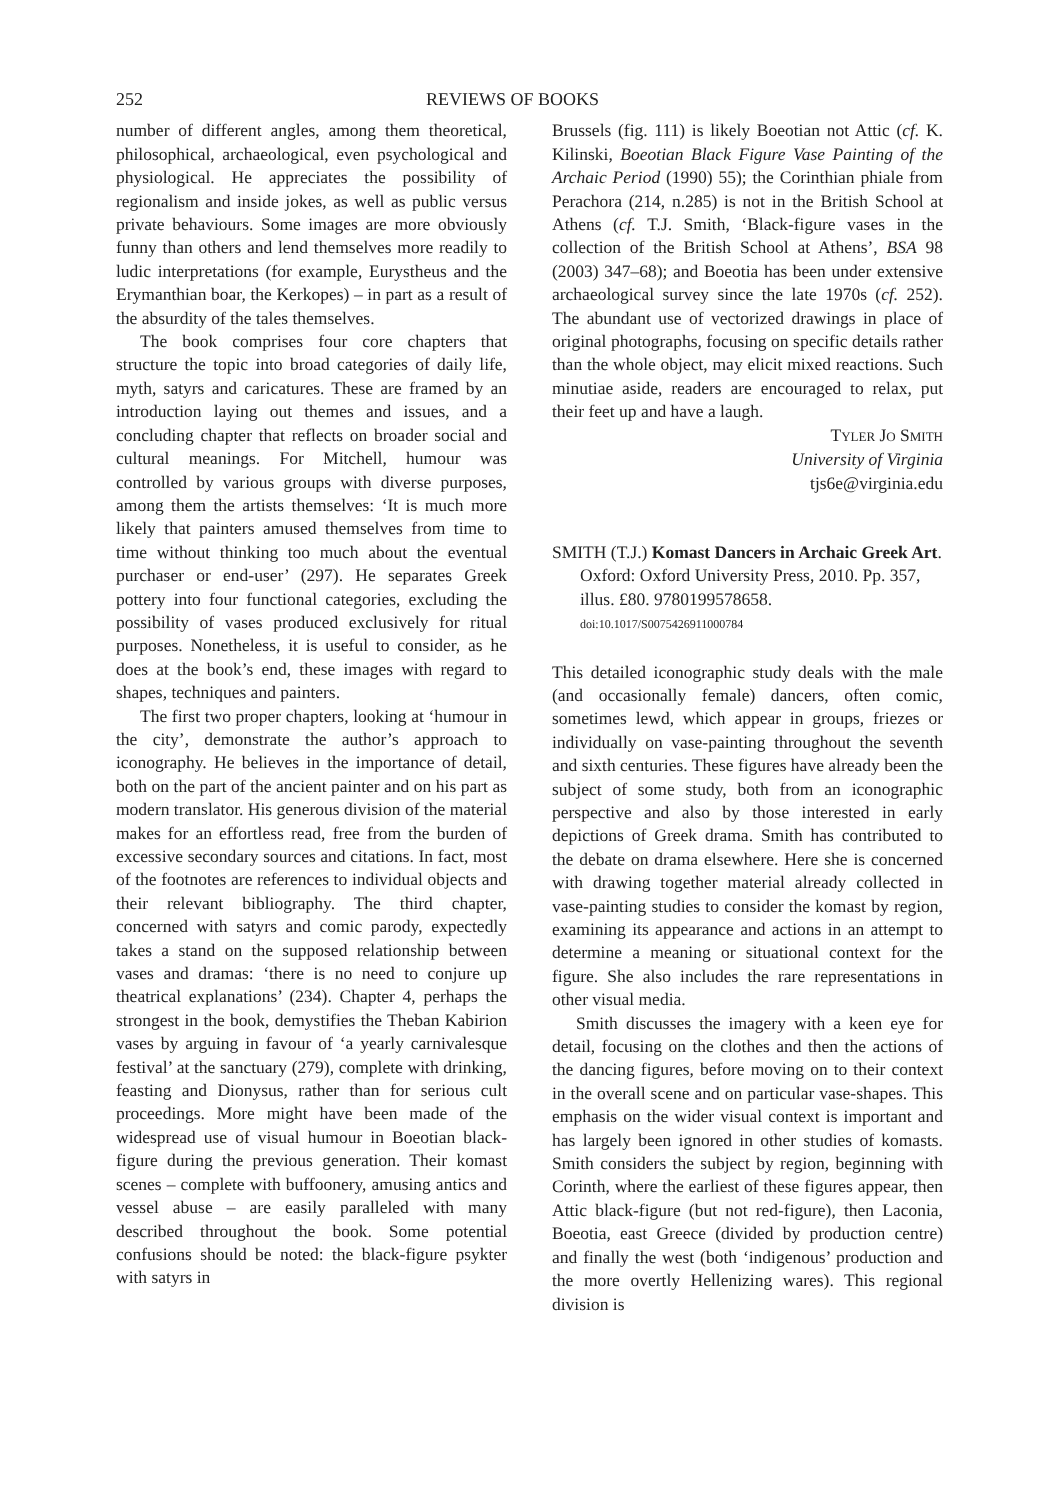252 REVIEWS OF BOOKS
number of different angles, among them theoretical, philosophical, archaeological, even psychological and physiological. He appreciates the possibility of regionalism and inside jokes, as well as public versus private behaviours. Some images are more obviously funny than others and lend themselves more readily to ludic interpretations (for example, Eurystheus and the Erymanthian boar, the Kerkopes) – in part as a result of the absurdity of the tales themselves.
The book comprises four core chapters that structure the topic into broad categories of daily life, myth, satyrs and caricatures. These are framed by an introduction laying out themes and issues, and a concluding chapter that reflects on broader social and cultural meanings. For Mitchell, humour was controlled by various groups with diverse purposes, among them the artists themselves: ‘It is much more likely that painters amused themselves from time to time without thinking too much about the eventual purchaser or end-user’ (297). He separates Greek pottery into four functional categories, excluding the possibility of vases produced exclusively for ritual purposes. Nonetheless, it is useful to consider, as he does at the book’s end, these images with regard to shapes, techniques and painters.
The first two proper chapters, looking at ‘humour in the city’, demonstrate the author’s approach to iconography. He believes in the importance of detail, both on the part of the ancient painter and on his part as modern translator. His generous division of the material makes for an effortless read, free from the burden of excessive secondary sources and citations. In fact, most of the footnotes are references to individual objects and their relevant bibliography. The third chapter, concerned with satyrs and comic parody, expectedly takes a stand on the supposed relationship between vases and dramas: ‘there is no need to conjure up theatrical explanations’ (234). Chapter 4, perhaps the strongest in the book, demystifies the Theban Kabirion vases by arguing in favour of ‘a yearly carnivalesque festival’ at the sanctuary (279), complete with drinking, feasting and Dionysus, rather than for serious cult proceedings. More might have been made of the widespread use of visual humour in Boeotian black-figure during the previous generation. Their komast scenes – complete with buffoonery, amusing antics and vessel abuse – are easily paralleled with many described throughout the book. Some potential confusions should be noted: the black-figure psykter with satyrs in
Brussels (fig. 111) is likely Boeotian not Attic (cf. K. Kilinski, Boeotian Black Figure Vase Painting of the Archaic Period (1990) 55); the Corinthian phiale from Perachora (214, n.285) is not in the British School at Athens (cf. T.J. Smith, ‘Black-figure vases in the collection of the British School at Athens’, BSA 98 (2003) 347–68); and Boeotia has been under extensive archaeological survey since the late 1970s (cf. 252). The abundant use of vectorized drawings in place of original photographs, focusing on specific details rather than the whole object, may elicit mixed reactions. Such minutiae aside, readers are encouraged to relax, put their feet up and have a laugh.
TYLER JO SMITH
University of Virginia
tjs6e@virginia.edu
SMITH (T.J.) Komast Dancers in Archaic Greek Art. Oxford: Oxford University Press, 2010. Pp. 357, illus. £80. 9780199578658.
doi:10.1017/S0075426911000784
This detailed iconographic study deals with the male (and occasionally female) dancers, often comic, sometimes lewd, which appear in groups, friezes or individually on vase-painting throughout the seventh and sixth centuries. These figures have already been the subject of some study, both from an iconographic perspective and also by those interested in early depictions of Greek drama. Smith has contributed to the debate on drama elsewhere. Here she is concerned with drawing together material already collected in vase-painting studies to consider the komast by region, examining its appearance and actions in an attempt to determine a meaning or situational context for the figure. She also includes the rare representations in other visual media.
Smith discusses the imagery with a keen eye for detail, focusing on the clothes and then the actions of the dancing figures, before moving on to their context in the overall scene and on particular vase-shapes. This emphasis on the wider visual context is important and has largely been ignored in other studies of komasts. Smith considers the subject by region, beginning with Corinth, where the earliest of these figures appear, then Attic black-figure (but not red-figure), then Laconia, Boeotia, east Greece (divided by production centre) and finally the west (both ‘indigenous’ production and the more overtly Hellenizing wares). This regional division is